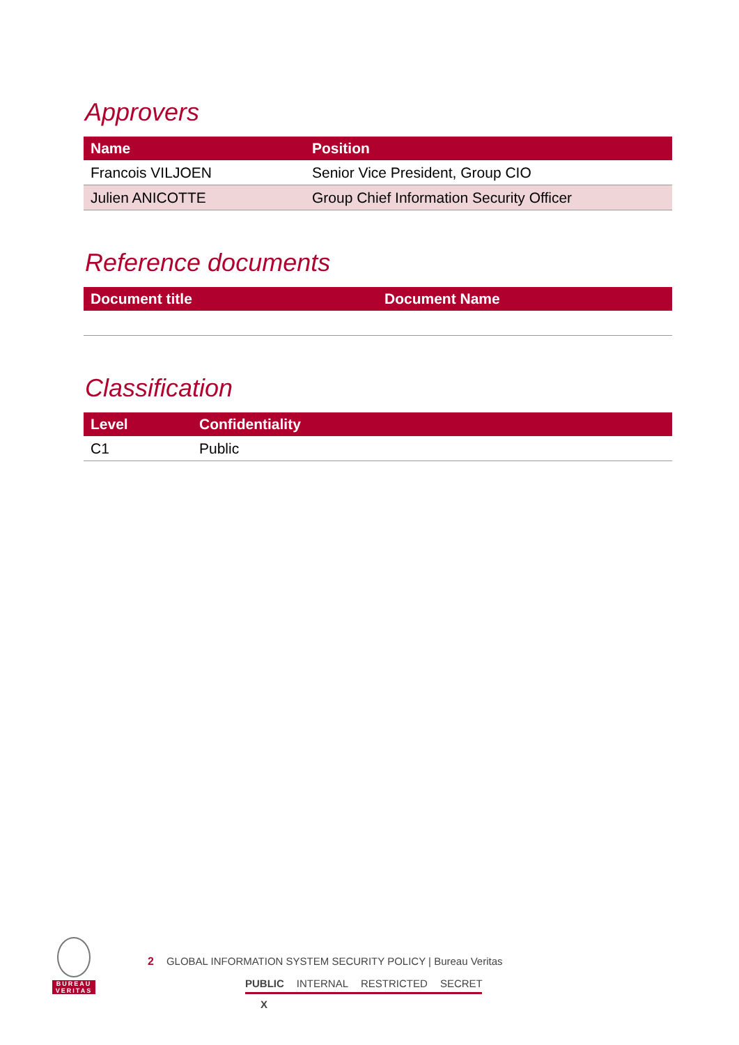Approvers
| Name | Position |
| --- | --- |
| Francois VILJOEN | Senior Vice President, Group CIO |
| Julien ANICOTTE | Group Chief Information Security Officer |
Reference documents
| Document title | Document Name |
| --- | --- |
Classification
| Level | Confidentiality |
| --- | --- |
| C1 | Public |
BUREAU
VERITAS
2 GLOBAL INFORMATION SYSTEM SECURITY POLICY | Bureau Veritas
PUBLIC INTERNAL RESTRICTED SECRET
X